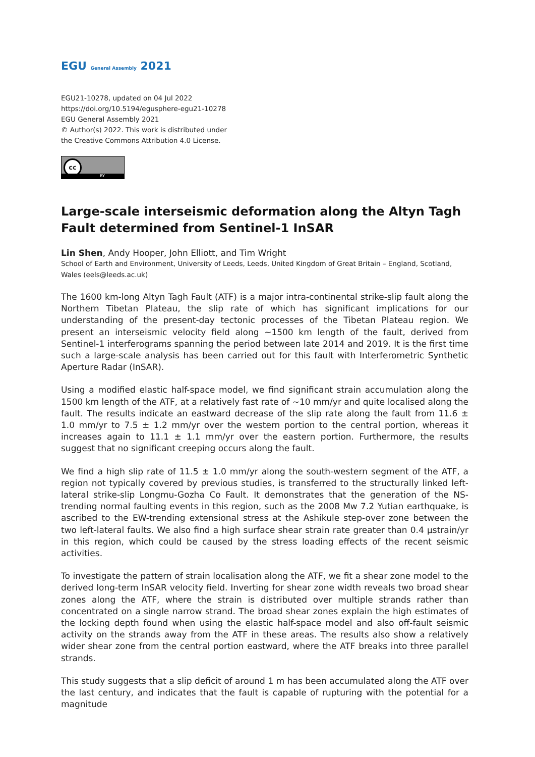EGU General Assembly 2021
EGU21-10278, updated on 04 Jul 2022
https://doi.org/10.5194/egusphere-egu21-10278
EGU General Assembly 2021
© Author(s) 2022. This work is distributed under
the Creative Commons Attribution 4.0 License.
cc
BY
Large-scale interseismic deformation along the Altyn Tagh Fault determined from Sentinel-1 InSAR
Lin Shen, Andy Hooper, John Elliott, and Tim Wright
School of Earth and Environment, University of Leeds, Leeds, United Kingdom of Great Britain – England, Scotland, Wales (eels@leeds.ac.uk)
The 1600 km-long Altyn Tagh Fault (ATF) is a major intra-continental strike-slip fault along the Northern Tibetan Plateau, the slip rate of which has significant implications for our understanding of the present-day tectonic processes of the Tibetan Plateau region. We present an interseismic velocity field along ~1500 km length of the fault, derived from Sentinel-1 interferograms spanning the period between late 2014 and 2019. It is the first time such a large-scale analysis has been carried out for this fault with Interferometric Synthetic Aperture Radar (InSAR).
Using a modified elastic half-space model, we find significant strain accumulation along the 1500 km length of the ATF, at a relatively fast rate of ~10 mm/yr and quite localised along the fault. The results indicate an eastward decrease of the slip rate along the fault from 11.6 ± 1.0 mm/yr to 7.5 ± 1.2 mm/yr over the western portion to the central portion, whereas it increases again to 11.1 ± 1.1 mm/yr over the eastern portion. Furthermore, the results suggest that no significant creeping occurs along the fault.
We find a high slip rate of 11.5 ± 1.0 mm/yr along the south-western segment of the ATF, a region not typically covered by previous studies, is transferred to the structurally linked left-lateral strike-slip Longmu-Gozha Co Fault. It demonstrates that the generation of the NS-trending normal faulting events in this region, such as the 2008 Mw 7.2 Yutian earthquake, is ascribed to the EW-trending extensional stress at the Ashikule step-over zone between the two left-lateral faults. We also find a high surface shear strain rate greater than 0.4 μstrain/yr in this region, which could be caused by the stress loading effects of the recent seismic activities.
To investigate the pattern of strain localisation along the ATF, we fit a shear zone model to the derived long-term InSAR velocity field. Inverting for shear zone width reveals two broad shear zones along the ATF, where the strain is distributed over multiple strands rather than concentrated on a single narrow strand. The broad shear zones explain the high estimates of the locking depth found when using the elastic half-space model and also off-fault seismic activity on the strands away from the ATF in these areas. The results also show a relatively wider shear zone from the central portion eastward, where the ATF breaks into three parallel strands.
This study suggests that a slip deficit of around 1 m has been accumulated along the ATF over the last century, and indicates that the fault is capable of rupturing with the potential for a magnitude